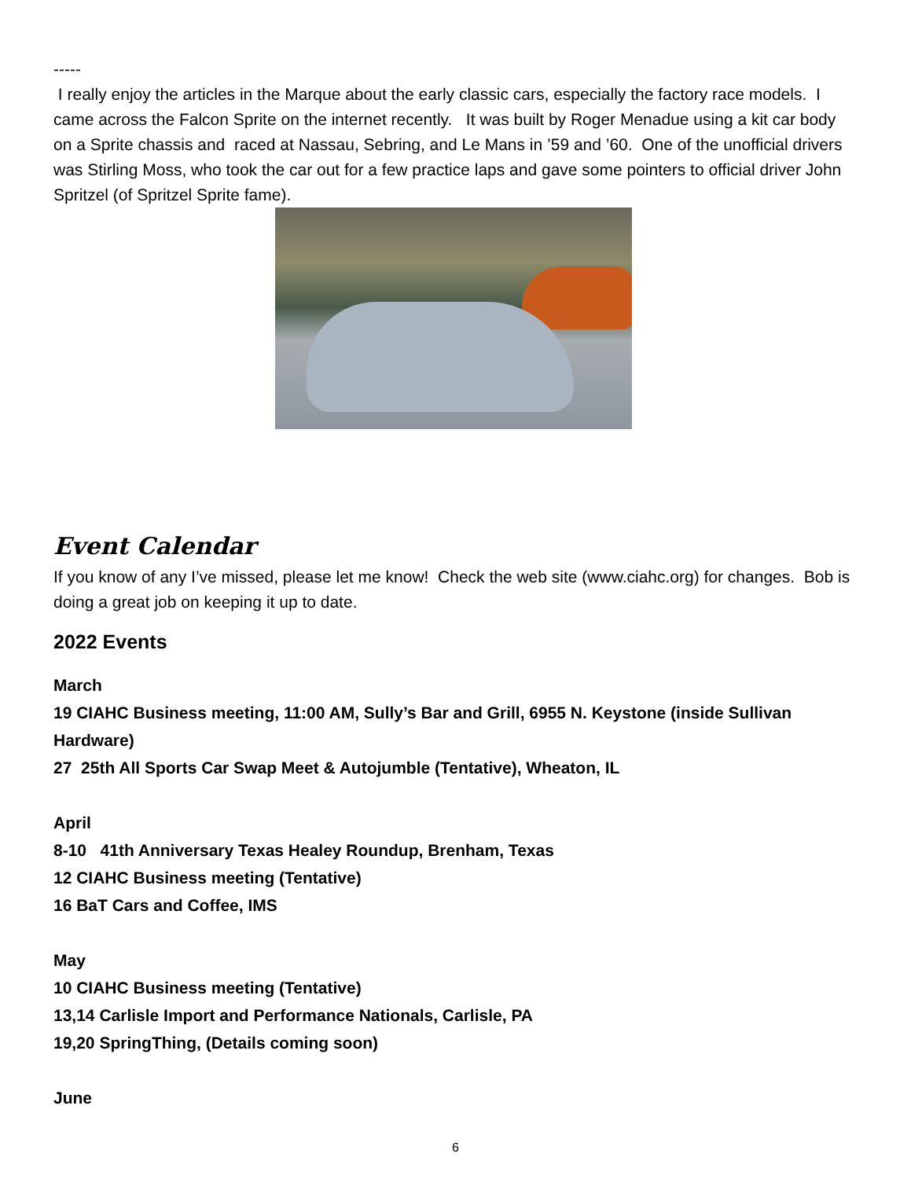-----
I really enjoy the articles in the Marque about the early classic cars, especially the factory race models. I came across the Falcon Sprite on the internet recently. It was built by Roger Menadue using a kit car body on a Sprite chassis and raced at Nassau, Sebring, and Le Mans in ’59 and ’60. One of the unofficial drivers was Stirling Moss, who took the car out for a few practice laps and gave some pointers to official driver John Spritzel (of Spritzel Sprite fame).
Event Calendar
If you know of any I’ve missed, please let me know! Check the web site (www.ciahc.org) for changes. Bob is doing a great job on keeping it up to date.
2022 Events
March
19 CIAHC Business meeting, 11:00 AM, Sully’s Bar and Grill, 6955 N. Keystone (inside Sullivan Hardware)
27 25th All Sports Car Swap Meet & Autojumble (Tentative), Wheaton, IL
April
8-10 41th Anniversary Texas Healey Roundup, Brenham, Texas
12 CIAHC Business meeting (Tentative)
16 BaT Cars and Coffee, IMS
May
10 CIAHC Business meeting (Tentative)
13,14 Carlisle Import and Performance Nationals, Carlisle, PA
19,20 SpringThing, (Details coming soon)
June
6